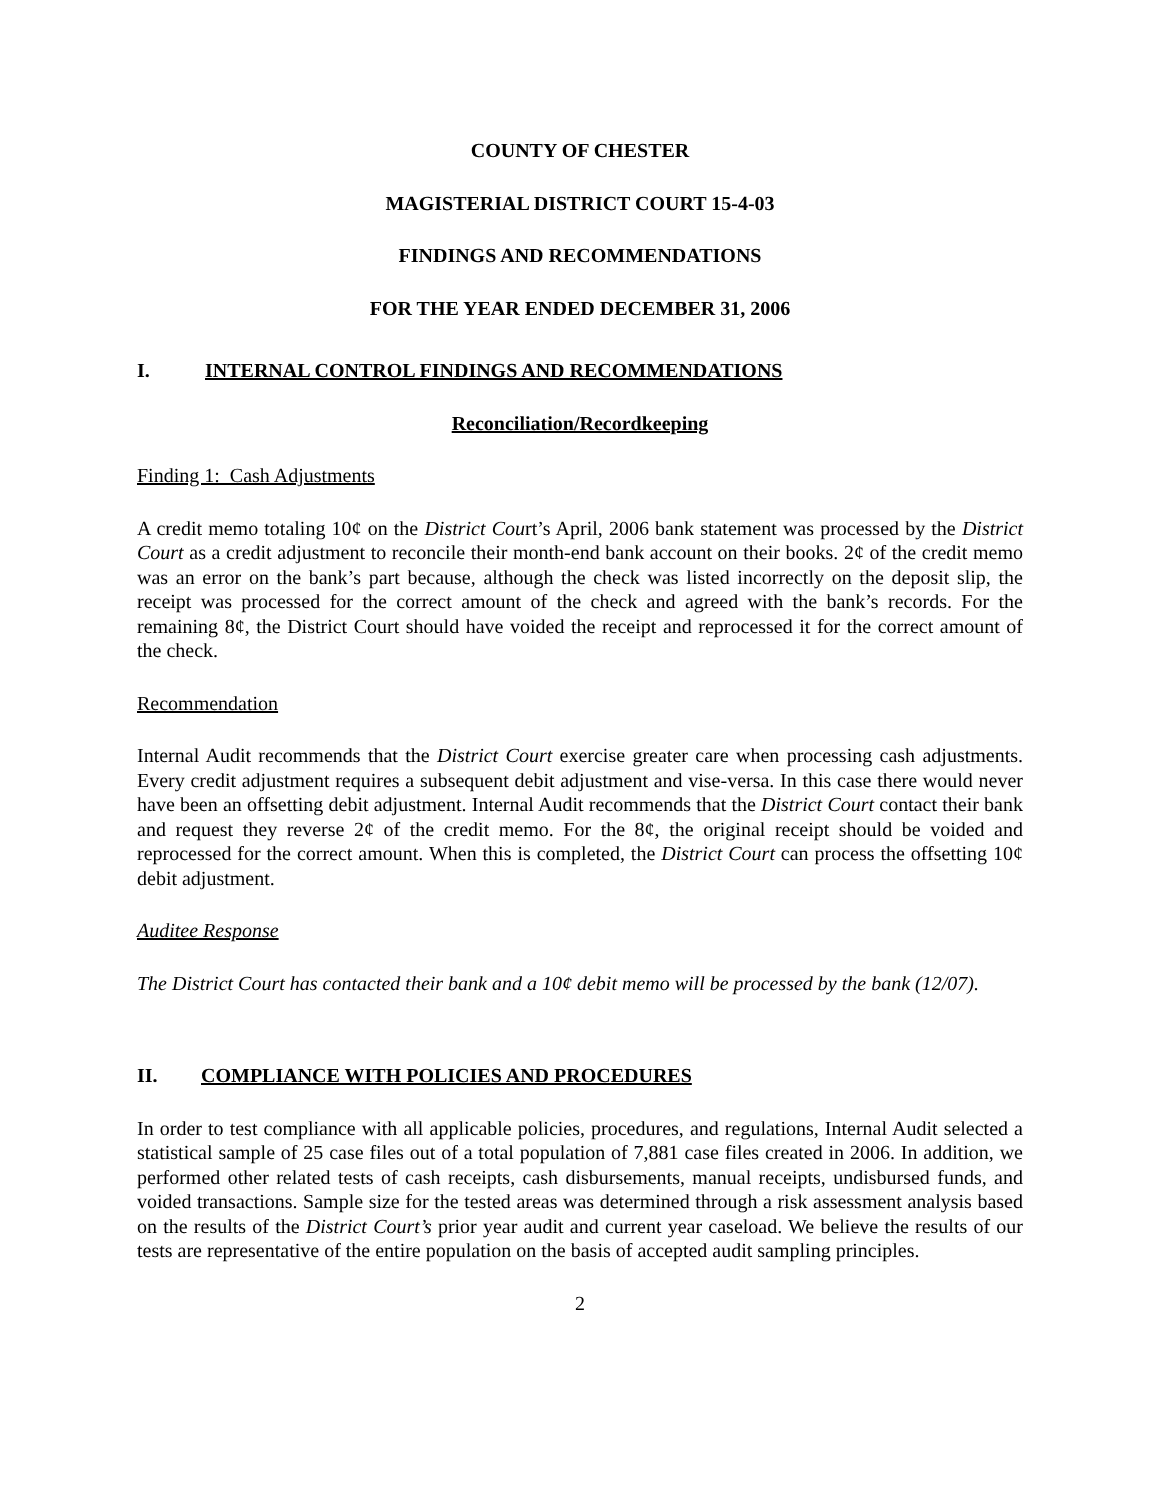COUNTY OF CHESTER
MAGISTERIAL DISTRICT COURT 15-4-03
FINDINGS AND RECOMMENDATIONS
FOR THE YEAR ENDED DECEMBER 31, 2006
I. INTERNAL CONTROL FINDINGS AND RECOMMENDATIONS
Reconciliation/Recordkeeping
Finding 1: Cash Adjustments
A credit memo totaling 10¢ on the District Court’s April, 2006 bank statement was processed by the District Court as a credit adjustment to reconcile their month-end bank account on their books. 2¢ of the credit memo was an error on the bank’s part because, although the check was listed incorrectly on the deposit slip, the receipt was processed for the correct amount of the check and agreed with the bank’s records. For the remaining 8¢, the District Court should have voided the receipt and reprocessed it for the correct amount of the check.
Recommendation
Internal Audit recommends that the District Court exercise greater care when processing cash adjustments. Every credit adjustment requires a subsequent debit adjustment and vise-versa. In this case there would never have been an offsetting debit adjustment. Internal Audit recommends that the District Court contact their bank and request they reverse 2¢ of the credit memo. For the 8¢, the original receipt should be voided and reprocessed for the correct amount. When this is completed, the District Court can process the offsetting 10¢ debit adjustment.
Auditee Response
The District Court has contacted their bank and a 10¢ debit memo will be processed by the bank (12/07).
II. COMPLIANCE WITH POLICIES AND PROCEDURES
In order to test compliance with all applicable policies, procedures, and regulations, Internal Audit selected a statistical sample of 25 case files out of a total population of 7,881 case files created in 2006. In addition, we performed other related tests of cash receipts, cash disbursements, manual receipts, undisbursed funds, and voided transactions. Sample size for the tested areas was determined through a risk assessment analysis based on the results of the District Court’s prior year audit and current year caseload. We believe the results of our tests are representative of the entire population on the basis of accepted audit sampling principles.
2